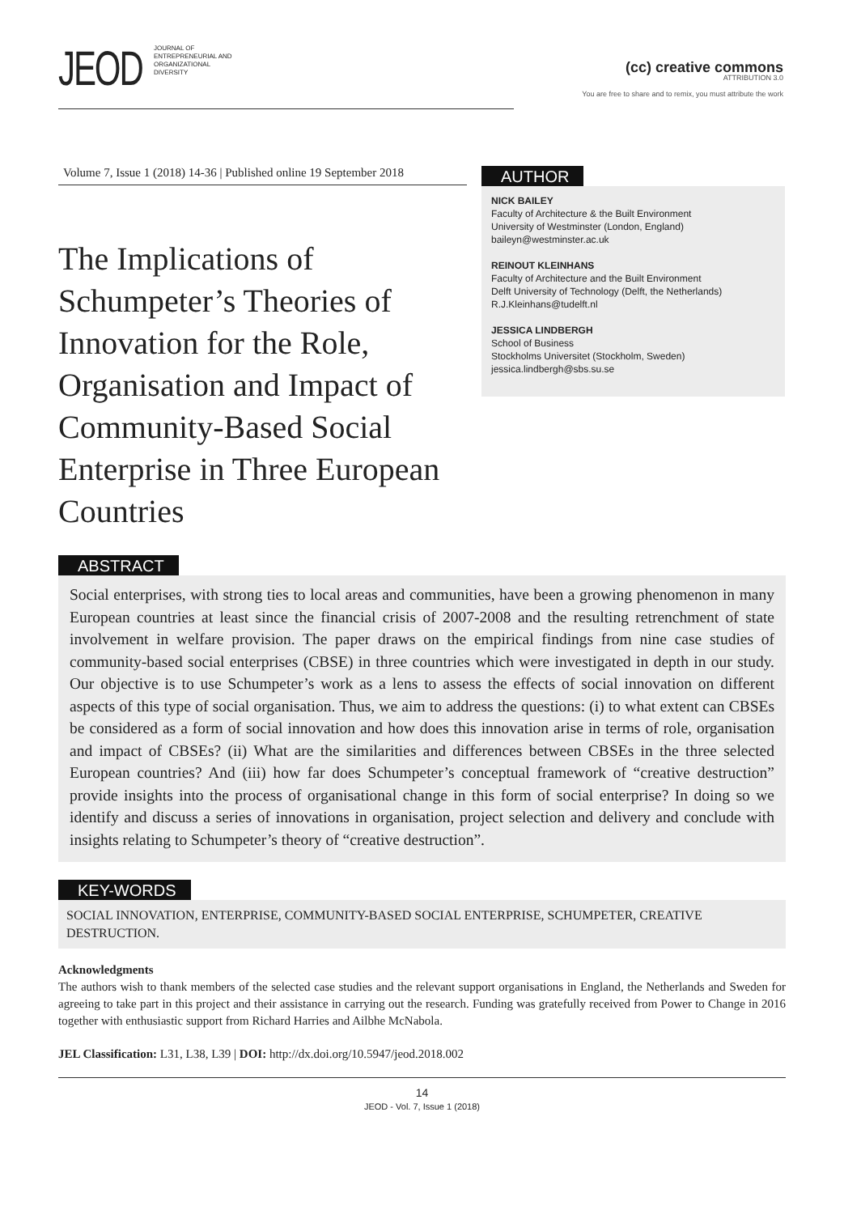JEOD
JOURNAL OF
ENTREPRENEURIAL AND
ORGANIZATIONAL
DIVERSITY
(cc) creative commons
ATTRIBUTION 3.0
You are free to share and to remix, you must attribute the work
Volume 7, Issue 1 (2018) 14-36 | Published online 19 September 2018
The Implications of Schumpeter’s Theories of Innovation for the Role, Organisation and Impact of Community-Based Social Enterprise in Three European Countries
AUTHOR
NICK BAILEY
Faculty of Architecture & the Built Environment
University of Westminster (London, England)
baileyn@westminster.ac.uk
REINOUT KLEINHANS
Faculty of Architecture and the Built Environment
Delft University of Technology (Delft, the Netherlands)
R.J.Kleinhans@tudelft.nl
JESSICA LINDBERGH
School of Business
Stockholms Universitet (Stockholm, Sweden)
jessica.lindbergh@sbs.su.se
ABSTRACT
Social enterprises, with strong ties to local areas and communities, have been a growing phenomenon in many European countries at least since the financial crisis of 2007-2008 and the resulting retrenchment of state involvement in welfare provision. The paper draws on the empirical findings from nine case studies of community-based social enterprises (CBSE) in three countries which were investigated in depth in our study. Our objective is to use Schumpeter’s work as a lens to assess the effects of social innovation on different aspects of this type of social organisation. Thus, we aim to address the questions: (i) to what extent can CBSEs be considered as a form of social innovation and how does this innovation arise in terms of role, organisation and impact of CBSEs? (ii) What are the similarities and differences between CBSEs in the three selected European countries? And (iii) how far does Schumpeter’s conceptual framework of “creative destruction” provide insights into the process of organisational change in this form of social enterprise? In doing so we identify and discuss a series of innovations in organisation, project selection and delivery and conclude with insights relating to Schumpeter’s theory of “creative destruction”.
KEY-WORDS
SOCIAL INNOVATION, ENTERPRISE, COMMUNITY-BASED SOCIAL ENTERPRISE, SCHUMPETER, CREATIVE DESTRUCTION.
Acknowledgments
The authors wish to thank members of the selected case studies and the relevant support organisations in England, the Netherlands and Sweden for agreeing to take part in this project and their assistance in carrying out the research. Funding was gratefully received from Power to Change in 2016 together with enthusiastic support from Richard Harries and Ailbhe McNabola.
JEL Classification: L31, L38, L39 | DOI: http://dx.doi.org/10.5947/jeod.2018.002
14
JEOD - Vol. 7, Issue 1 (2018)